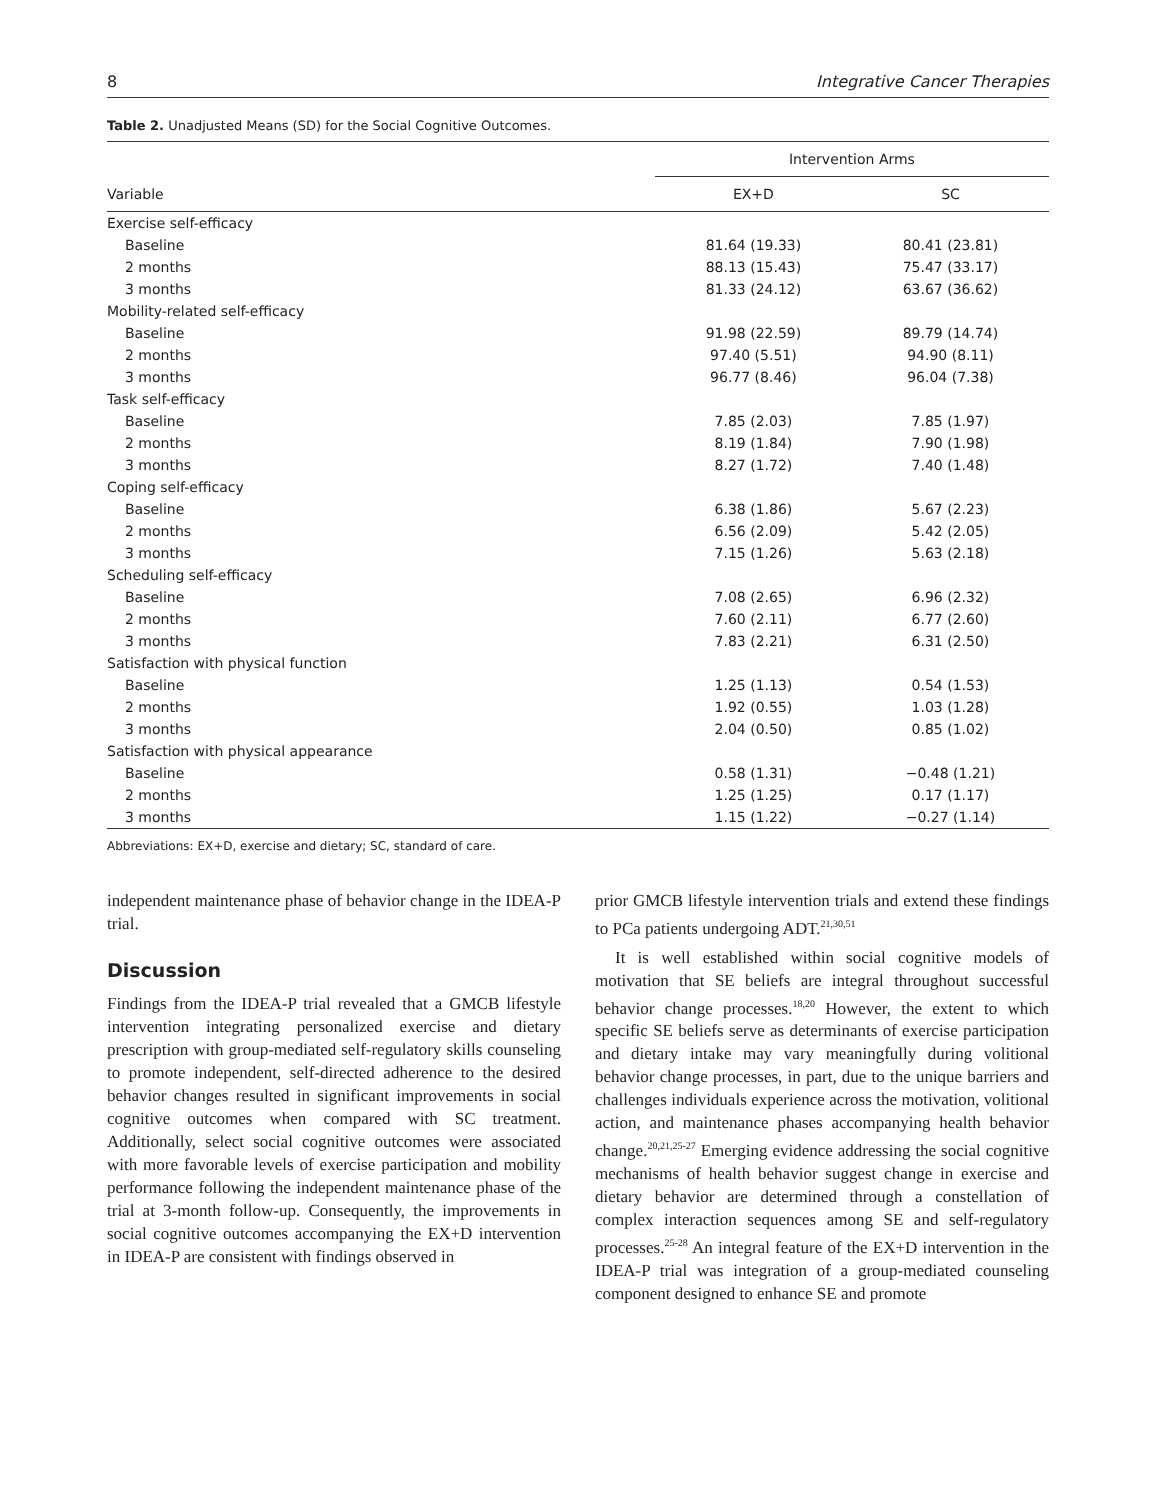8 Integrative Cancer Therapies
Table 2. Unadjusted Means (SD) for the Social Cognitive Outcomes.
| Variable | Intervention Arms | |
| --- | --- | --- |
| | EX+D | SC |
| Exercise self-efficacy | | |
| Baseline | 81.64 (19.33) | 80.41 (23.81) |
| 2 months | 88.13 (15.43) | 75.47 (33.17) |
| 3 months | 81.33 (24.12) | 63.67 (36.62) |
| Mobility-related self-efficacy | | |
| Baseline | 91.98 (22.59) | 89.79 (14.74) |
| 2 months | 97.40 (5.51) | 94.90 (8.11) |
| 3 months | 96.77 (8.46) | 96.04 (7.38) |
| Task self-efficacy | | |
| Baseline | 7.85 (2.03) | 7.85 (1.97) |
| 2 months | 8.19 (1.84) | 7.90 (1.98) |
| 3 months | 8.27 (1.72) | 7.40 (1.48) |
| Coping self-efficacy | | |
| Baseline | 6.38 (1.86) | 5.67 (2.23) |
| 2 months | 6.56 (2.09) | 5.42 (2.05) |
| 3 months | 7.15 (1.26) | 5.63 (2.18) |
| Scheduling self-efficacy | | |
| Baseline | 7.08 (2.65) | 6.96 (2.32) |
| 2 months | 7.60 (2.11) | 6.77 (2.60) |
| 3 months | 7.83 (2.21) | 6.31 (2.50) |
| Satisfaction with physical function | | |
| Baseline | 1.25 (1.13) | 0.54 (1.53) |
| 2 months | 1.92 (0.55) | 1.03 (1.28) |
| 3 months | 2.04 (0.50) | 0.85 (1.02) |
| Satisfaction with physical appearance | | |
| Baseline | 0.58 (1.31) | −0.48 (1.21) |
| 2 months | 1.25 (1.25) | 0.17 (1.17) |
| 3 months | 1.15 (1.22) | −0.27 (1.14) |
Abbreviations: EX+D, exercise and dietary; SC, standard of care.
independent maintenance phase of behavior change in the IDEA-P trial.
Discussion
Findings from the IDEA-P trial revealed that a GMCB lifestyle intervention integrating personalized exercise and dietary prescription with group-mediated self-regulatory skills counseling to promote independent, self-directed adherence to the desired behavior changes resulted in significant improvements in social cognitive outcomes when compared with SC treatment. Additionally, select social cognitive outcomes were associated with more favorable levels of exercise participation and mobility performance following the independent maintenance phase of the trial at 3-month follow-up. Consequently, the improvements in social cognitive outcomes accompanying the EX+D intervention in IDEA-P are consistent with findings observed in
prior GMCB lifestyle intervention trials and extend these findings to PCa patients undergoing ADT.<sup>21,30,51</sup>
It is well established within social cognitive models of motivation that SE beliefs are integral throughout successful behavior change processes.<sup>18,20</sup> However, the extent to which specific SE beliefs serve as determinants of exercise participation and dietary intake may vary meaningfully during volitional behavior change processes, in part, due to the unique barriers and challenges individuals experience across the motivation, volitional action, and maintenance phases accompanying health behavior change.<sup>20,21,25-27</sup> Emerging evidence addressing the social cognitive mechanisms of health behavior suggest change in exercise and dietary behavior are determined through a constellation of complex interaction sequences among SE and self-regulatory processes.<sup>25-28</sup> An integral feature of the EX+D intervention in the IDEA-P trial was integration of a group-mediated counseling component designed to enhance SE and promote